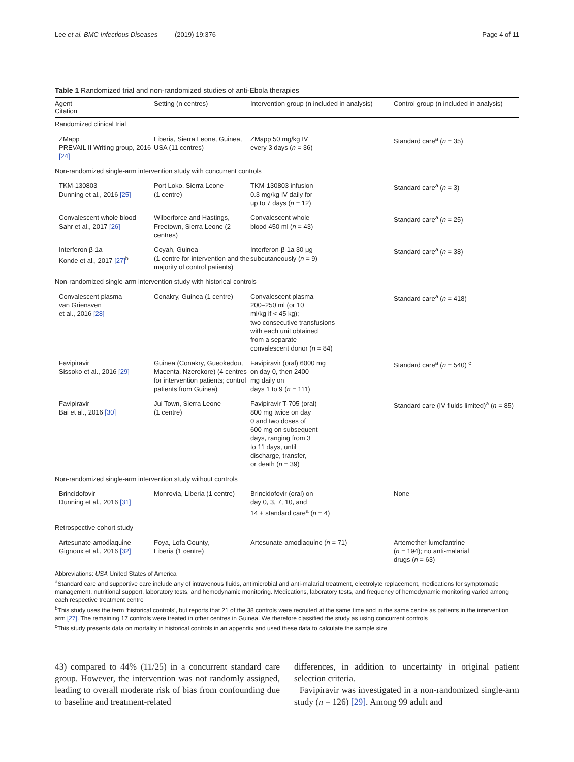Lee et al. BMC Infectious Diseases (2019) 19:376 Page 4 of 11
Table 1 Randomized trial and non-randomized studies of anti-Ebola therapies
| Agent Citation | Setting (n centres) | Intervention group (n included in analysis) | Control group (n included in analysis) |
| --- | --- | --- | --- |
| Randomized clinical trial | | | |
| ZMapp PREVAIL II Writing group, 2016 [24] | Liberia, Sierra Leone, Guinea, USA (11 centres) | ZMapp 50 mg/kg IV every 3 days ( n = 36) | Standard care<sup>a</sup> ( n = 35) |
| Non-randomized single-arm intervention study with concurrent controls | | | |
| TKM-130803 Dunning et al., 2016 [25] | Port Loko, Sierra Leone (1 centre) | TKM-130803 infusion 0.3 mg/kg IV daily for up to 7 days ( n = 12) | Standard care<sup>a</sup> ( n = 3) |
| Convalescent whole blood Sahr et al., 2017 [26] | Wilberforce and Hastings, Freetown, Sierra Leone (2 centres) | Convalescent whole blood 450 ml ( n = 43) | Standard care<sup>a</sup> ( n = 25) |
| Interferon β-1a Konde et al., 2017 [27]<sup>b</sup> | Coyah, Guinea (1 centre for intervention and the majority of control patients) | Interferon-β-1a 30 μg subcutaneously ( n = 9) | Standard care<sup>a</sup> ( n = 38) |
| Non-randomized single-arm intervention study with historical controls | | | |
| Convalescent plasma van Griensven et al., 2016 [28] | Conakry, Guinea (1 centre) | Convalescent plasma 200–250 ml (or 10 ml/kg if < 45 kg); two consecutive transfusions with each unit obtained from a separate convalescent donor ( n = 84) | Standard care<sup>a</sup> ( n = 418) |
| Favipiravir Sissoko et al., 2016 [29] | Guinea (Conakry, Gueokedou, Macenta, Nzerekore) (4 centres for intervention patients; control patients from Guinea) | Favipiravir (oral) 6000 mg on day 0, then 2400 mg daily on days 1 to 9 ( n = 111) | Standard care<sup>a</sup> ( n = 540) <sup>c</sup> |
| Favipiravir Bai et al., 2016 [30] | Jui Town, Sierra Leone (1 centre) | Favipiravir T-705 (oral) 800 mg twice on day 0 and two doses of 600 mg on subsequent days, ranging from 3 to 11 days, until discharge, transfer, or death ( n = 39) | Standard care (IV fluids limited)<sup>a</sup> ( n = 85) |
| Non-randomized single-arm intervention study without controls | | | |
| Brincidofovir Dunning et al., 2016 [31] | Monrovia, Liberia (1 centre) | Brincidofovir (oral) on day 0, 3, 7, 10, and 14 + standard care<sup>a</sup> ( n = 4) | None |
| Retrospective cohort study | | | |
| Artesunate-amodiaquine Gignoux et al., 2016 [32] | Foya, Lofa County, Liberia (1 centre) | Artesunate-amodiaquine ( n = 71) | Artemether-lumefantrine ( n = 194); no anti-malarial drugs ( n = 63) |
Abbreviations: USA United States of America
<sup>a</sup> Standard care and supportive care include any of intravenous fluids, antimicrobial and anti-malarial treatment, electrolyte replacement, medications for symptomatic management, nutritional support, laboratory tests, and hemodynamic monitoring. Medications, laboratory tests, and frequency of hemodynamic monitoring varied among each respective treatment centre
<sup>b</sup> This study uses the term ‘historical controls’, but reports that 21 of the 38 controls were recruited at the same time and in the same centre as patients in the intervention arm [27]. The remaining 17 controls were treated in other centres in Guinea. We therefore classified the study as using concurrent controls
<sup>c</sup> This study presents data on mortality in historical controls in an appendix and used these data to calculate the sample size
43) compared to 44% (11/25) in a concurrent standard care group. However, the intervention was not randomly assigned, leading to overall moderate risk of bias from confounding due to baseline and treatment-related
differences, in addition to uncertainty in original patient selection criteria.
Favipiravir was investigated in a non-randomized single-arm study (n = 126) [29]. Among 99 adult and